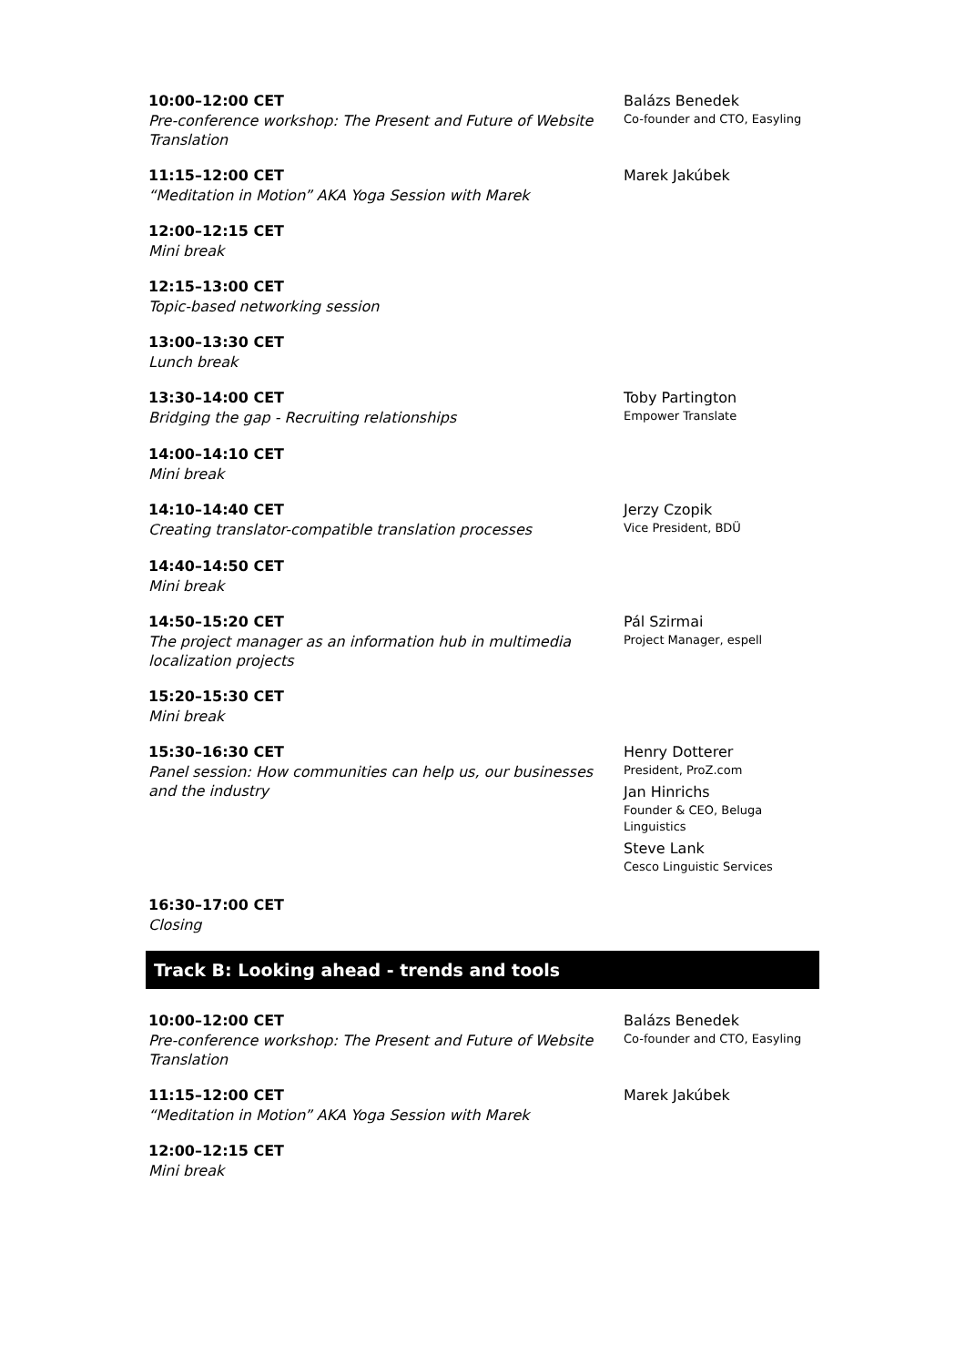10:00–12:00 CET
Pre-conference workshop: The Present and Future of Website Translation
Balázs Benedek
Co-founder and CTO, Easyling
11:15–12:00 CET
“Meditation in Motion” AKA Yoga Session with Marek
Marek Jakúbek
12:00–12:15 CET
Mini break
12:15–13:00 CET
Topic-based networking session
13:00–13:30 CET
Lunch break
13:30–14:00 CET
Bridging the gap - Recruiting relationships
Toby Partington
Empower Translate
14:00–14:10 CET
Mini break
14:10–14:40 CET
Creating translator-compatible translation processes
Jerzy Czopik
Vice President, BDÜ
14:40–14:50 CET
Mini break
14:50–15:20 CET
The project manager as an information hub in multimedia localization projects
Pál Szirmai
Project Manager, espell
15:20–15:30 CET
Mini break
15:30–16:30 CET
Panel session: How communities can help us, our businesses and the industry
Henry Dotterer
President, ProZ.com
Jan Hinrichs
Founder & CEO, Beluga Linguistics
Steve Lank
Cesco Linguistic Services
16:30–17:00 CET
Closing
Track B: Looking ahead - trends and tools
10:00–12:00 CET
Pre-conference workshop: The Present and Future of Website Translation
Balázs Benedek
Co-founder and CTO, Easyling
11:15–12:00 CET
“Meditation in Motion” AKA Yoga Session with Marek
Marek Jakúbek
12:00–12:15 CET
Mini break